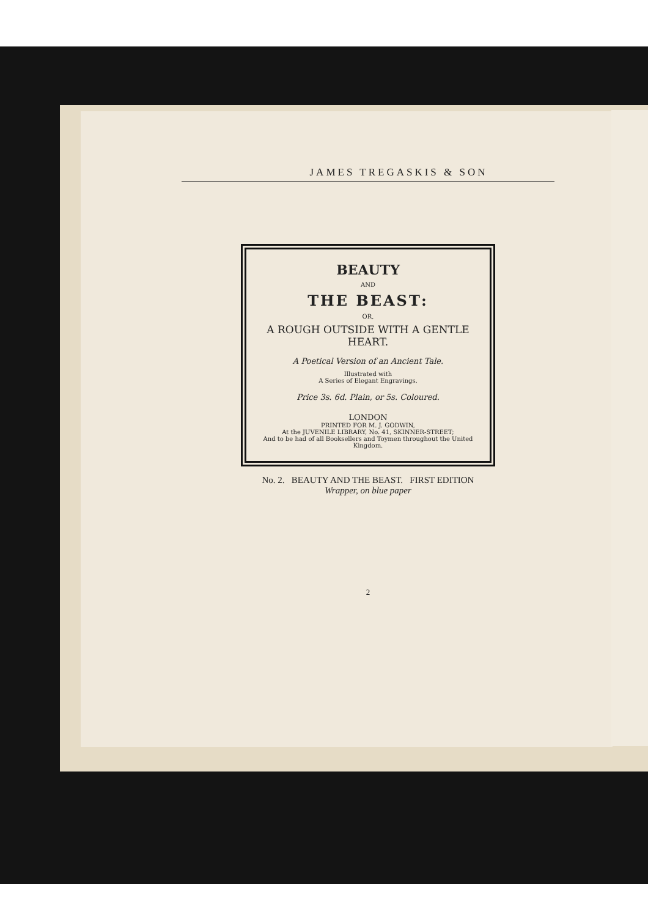JAMES TREGASKIS & SON
BEAUTY
AND
THE BEAST:
OR,
A ROUGH OUTSIDE WITH A GENTLE HEART.
A Poetical Version of an Ancient Tale.
Illustrated with
A Series of Elegant Engravings.
Price 3s. 6d. Plain, or 5s. Coloured.
LONDON
PRINTED FOR M. J. GODWIN,
At the JUVENILE LIBRARY, No. 41, SKINNER-STREET;
And to be had of all Booksellers and Toymen throughout the United Kingdom.
No. 2. BEAUTY AND THE BEAST. FIRST EDITION
Wrapper, on blue paper
2